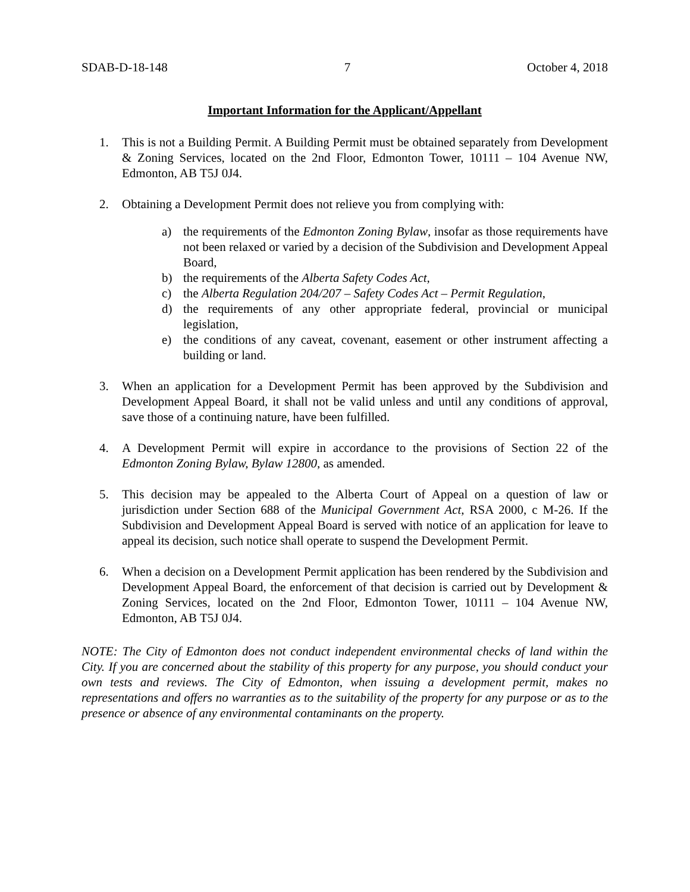SDAB-D-18-148 7 October 4, 2018
Important Information for the Applicant/Appellant
1. This is not a Building Permit. A Building Permit must be obtained separately from Development & Zoning Services, located on the 2nd Floor, Edmonton Tower, 10111 – 104 Avenue NW, Edmonton, AB T5J 0J4.
2. Obtaining a Development Permit does not relieve you from complying with:
a) the requirements of the Edmonton Zoning Bylaw, insofar as those requirements have not been relaxed or varied by a decision of the Subdivision and Development Appeal Board,
b) the requirements of the Alberta Safety Codes Act,
c) the Alberta Regulation 204/207 – Safety Codes Act – Permit Regulation,
d) the requirements of any other appropriate federal, provincial or municipal legislation,
e) the conditions of any caveat, covenant, easement or other instrument affecting a building or land.
3. When an application for a Development Permit has been approved by the Subdivision and Development Appeal Board, it shall not be valid unless and until any conditions of approval, save those of a continuing nature, have been fulfilled.
4. A Development Permit will expire in accordance to the provisions of Section 22 of the Edmonton Zoning Bylaw, Bylaw 12800, as amended.
5. This decision may be appealed to the Alberta Court of Appeal on a question of law or jurisdiction under Section 688 of the Municipal Government Act, RSA 2000, c M-26. If the Subdivision and Development Appeal Board is served with notice of an application for leave to appeal its decision, such notice shall operate to suspend the Development Permit.
6. When a decision on a Development Permit application has been rendered by the Subdivision and Development Appeal Board, the enforcement of that decision is carried out by Development & Zoning Services, located on the 2nd Floor, Edmonton Tower, 10111 – 104 Avenue NW, Edmonton, AB T5J 0J4.
NOTE: The City of Edmonton does not conduct independent environmental checks of land within the City. If you are concerned about the stability of this property for any purpose, you should conduct your own tests and reviews. The City of Edmonton, when issuing a development permit, makes no representations and offers no warranties as to the suitability of the property for any purpose or as to the presence or absence of any environmental contaminants on the property.